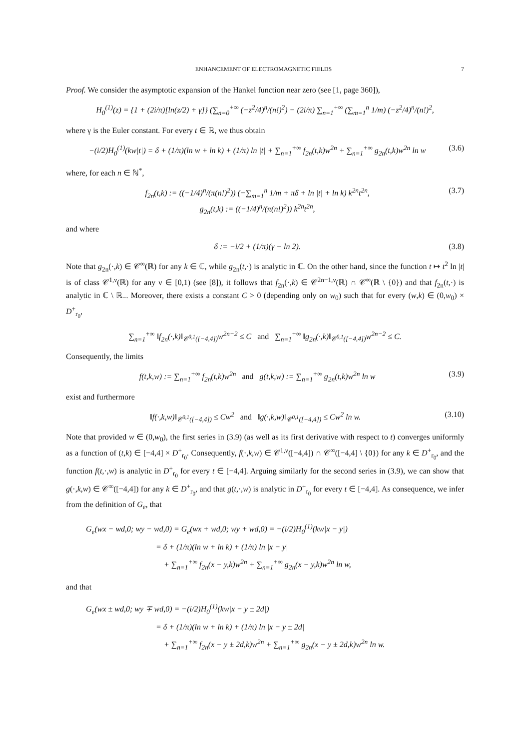ENHANCEMENT OF ELECTROMAGNETIC FIELDS 7
Proof. We consider the asymptotic expansion of the Hankel function near zero (see [1, page 360]),
H<sub>0</sub><sup>(1)</sup>(z) = {1 + (2i/π)[ln(z/2) + γ]} (∑<sub>n=0</sub><sup>+∞</sup> (−z<sup>2</sup>/4)<sup>n</sup>/(n!)<sup>2</sup>) − (2i/π) ∑<sub>n=1</sub><sup>+∞</sup> (∑<sub>m=1</sub><sup>n</sup> 1/m) (−z<sup>2</sup>/4)<sup>n</sup>/(n!)<sup>2</sup>,
where γ is the Euler constant. For every t ∈ ℝ, we thus obtain
−(i/2)H<sub>0</sub><sup>(1)</sup>(kw|t|) = δ + (1/π)(ln w + ln k) + (1/π) ln |t| + ∑<sub>n=1</sub><sup>+∞</sup> f<sub>2n</sub>(t,k)w<sup>2n</sup> + ∑<sub>n=1</sub><sup>+∞</sup> g<sub>2n</sub>(t,k)w<sup>2n</sup> ln w (3.6)
where, for each n ∈ ℕ<sup>*</sup>,
f<sub>2n</sub>(t,k) := ((−1/4)<sup>n</sup>/(π(n!)<sup>2</sup>)) (−∑<sub>m=1</sub><sup>n</sup> 1/m + πδ + ln |t| + ln k) k<sup>2n</sup>t<sup>2n</sup>,
g<sub>2n</sub>(t,k) := ((−1/4)<sup>n</sup>/(π(n!)<sup>2</sup>)) k<sup>2n</sup>t<sup>2n</sup>, (3.7)
and where
δ := −i/2 + (1/π)(γ − ln 2). (3.8)
Note that g<sub>2n</sub>(·,k) ∈ 𝒞<sup>∞</sup>(ℝ) for any k ∈ ℂ, while g<sub>2n</sub>(t,·) is analytic in ℂ. On the other hand, since the function t ↦ t<sup>2</sup> ln |t| is of class 𝒞<sup>1,ν</sup>(ℝ) for any ν ∈ [0,1) (see [8]), it follows that f<sub>2n</sub>(·,k) ∈ 𝒞<sup>2n−1,ν</sup>(ℝ) ∩ 𝒞<sup>∞</sup>(ℝ \ {0}) and that f<sub>2n</sub>(t,·) is analytic in ℂ \ ℝ<sub>−</sub>. Moreover, there exists a constant C > 0 (depending only on w<sub>0</sub>) such that for every (w,k) ∈ (0,w<sub>0</sub>) × D<sup>+</sup><sub>r<sub>0</sub></sub>,
∑<sub>n=1</sub><sup>+∞</sup> ‖f<sub>2n</sub>(·,k)‖<sub>𝒞<sup>0,1</sup>([−4,4])</sub>w<sup>2n−2</sup> ≤ C and ∑<sub>n=1</sub><sup>+∞</sup> ‖g<sub>2n</sub>(·,k)‖<sub>𝒞<sup>0,1</sup>([−4,4])</sub>w<sup>2n−2</sup> ≤ C.
Consequently, the limits
f(t,k,w) := ∑<sub>n=1</sub><sup>+∞</sup> f<sub>2n</sub>(t,k)w<sup>2n</sup> and g(t,k,w) := ∑<sub>n=1</sub><sup>+∞</sup> g<sub>2n</sub>(t,k)w<sup>2n</sup> ln w (3.9)
exist and furthermore
‖f(·,k,w)‖<sub>𝒞<sup>0,1</sup>([−4,4])</sub> ≤ Cw<sup>2</sup> and ‖g(·,k,w)‖<sub>𝒞<sup>0,1</sup>([−4,4])</sub> ≤ Cw<sup>2</sup> ln w. (3.10)
Note that provided w ∈ (0,w<sub>0</sub>), the first series in (3.9) (as well as its first derivative with respect to t) converges uniformly as a function of (t,k) ∈ [−4,4] × D<sup>+</sup><sub>r<sub>0</sub></sub>. Consequently, f(·,k,w) ∈ 𝒞<sup>1,ν</sup>([−4,4]) ∩ 𝒞<sup>∞</sup>([−4,4] \ {0}) for any k ∈ D<sup>+</sup><sub>r<sub>0</sub></sub>, and the function f(t,·,w) is analytic in D<sup>+</sup><sub>r<sub>0</sub></sub> for every t ∈ [−4,4]. Arguing similarly for the second series in (3.9), we can show that g(·,k,w) ∈ 𝒞<sup>∞</sup>([−4,4]) for any k ∈ D<sup>+</sup><sub>r<sub>0</sub></sub>, and that g(t,·,w) is analytic in D<sup>+</sup><sub>r<sub>0</sub></sub> for every t ∈ [−4,4]. As consequence, we infer from the definition of G<sub>e</sub>, that
G<sub>e</sub>(wx − wd,0; wy − wd,0) = G<sub>e</sub>(wx + wd,0; wy + wd,0) = −(i/2)H<sub>0</sub><sup>(1)</sup>(kw|x − y|)
= δ + (1/π)(ln w + ln k) + (1/π) ln |x − y|
+ ∑<sub>n=1</sub><sup>+∞</sup> f<sub>2n</sub>(x − y,k)w<sup>2n</sup> + ∑<sub>n=1</sub><sup>+∞</sup> g<sub>2n</sub>(x − y,k)w<sup>2n</sup> ln w,
and that
G<sub>e</sub>(wx ± wd,0; wy ∓ wd,0) = −(i/2)H<sub>0</sub><sup>(1)</sup>(kw|x − y ± 2d|)
= δ + (1/π)(ln w + ln k) + (1/π) ln |x − y ± 2d|
+ ∑<sub>n=1</sub><sup>+∞</sup> f<sub>2n</sub>(x − y ± 2d,k)w<sup>2n</sup> + ∑<sub>n=1</sub><sup>+∞</sup> g<sub>2n</sub>(x − y ± 2d,k)w<sup>2n</sup> ln w.